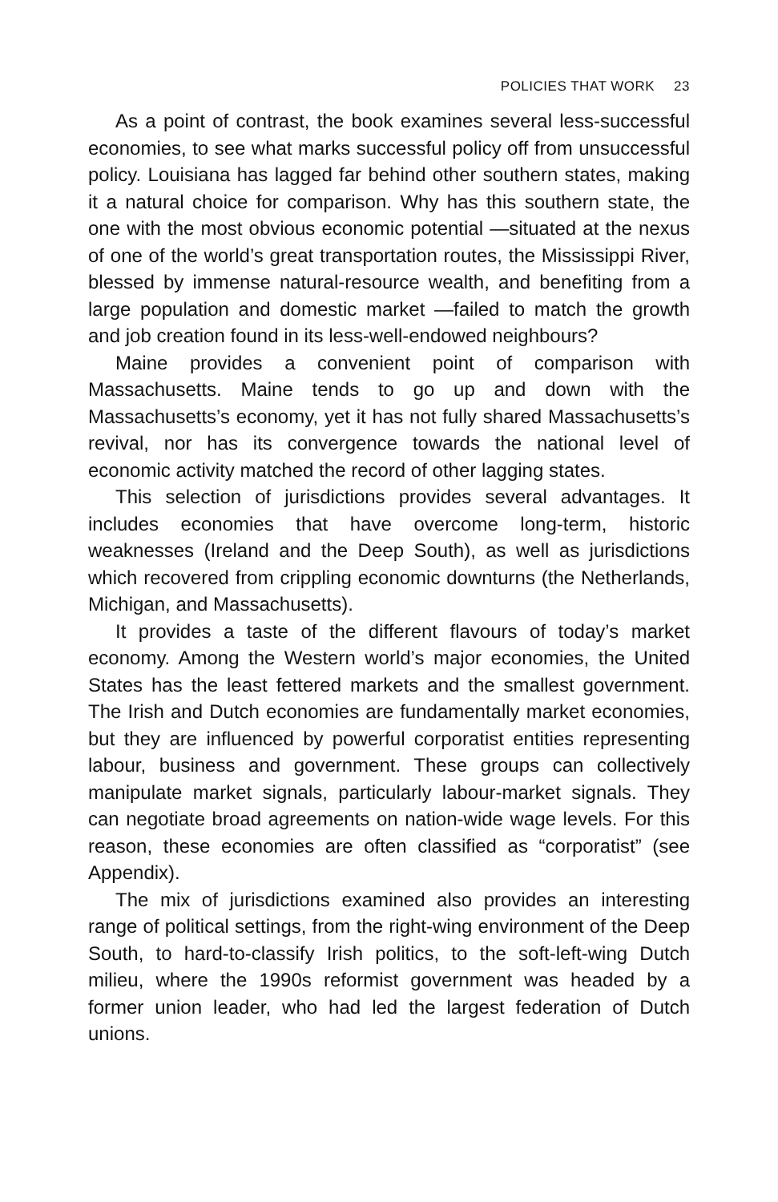POLICIES THAT WORK 23
As a point of contrast, the book examines several less-successful economies, to see what marks successful policy off from unsuccessful policy. Louisiana has lagged far behind other southern states, making it a natural choice for comparison. Why has this southern state, the one with the most obvious economic potential —situated at the nexus of one of the world’s great transportation routes, the Mississippi River, blessed by immense natural-resource wealth, and benefiting from a large population and domestic market —failed to match the growth and job creation found in its less-well-endowed neighbours?
Maine provides a convenient point of comparison with Massachusetts. Maine tends to go up and down with the Massachusetts’s economy, yet it has not fully shared Massachusetts’s revival, nor has its convergence towards the national level of economic activity matched the record of other lagging states.
This selection of jurisdictions provides several advantages. It includes economies that have overcome long-term, historic weaknesses (Ireland and the Deep South), as well as jurisdictions which recovered from crippling economic downturns (the Netherlands, Michigan, and Massachusetts).
It provides a taste of the different flavours of today’s market economy. Among the Western world’s major economies, the United States has the least fettered markets and the smallest government. The Irish and Dutch economies are fundamentally market economies, but they are influenced by powerful corporatist entities representing labour, business and government. These groups can collectively manipulate market signals, particularly labour-market signals. They can negotiate broad agreements on nation-wide wage levels. For this reason, these economies are often classified as “corporatist” (see Appendix).
The mix of jurisdictions examined also provides an interesting range of political settings, from the right-wing environment of the Deep South, to hard-to-classify Irish politics, to the soft-left-wing Dutch milieu, where the 1990s reformist government was headed by a former union leader, who had led the largest federation of Dutch unions.